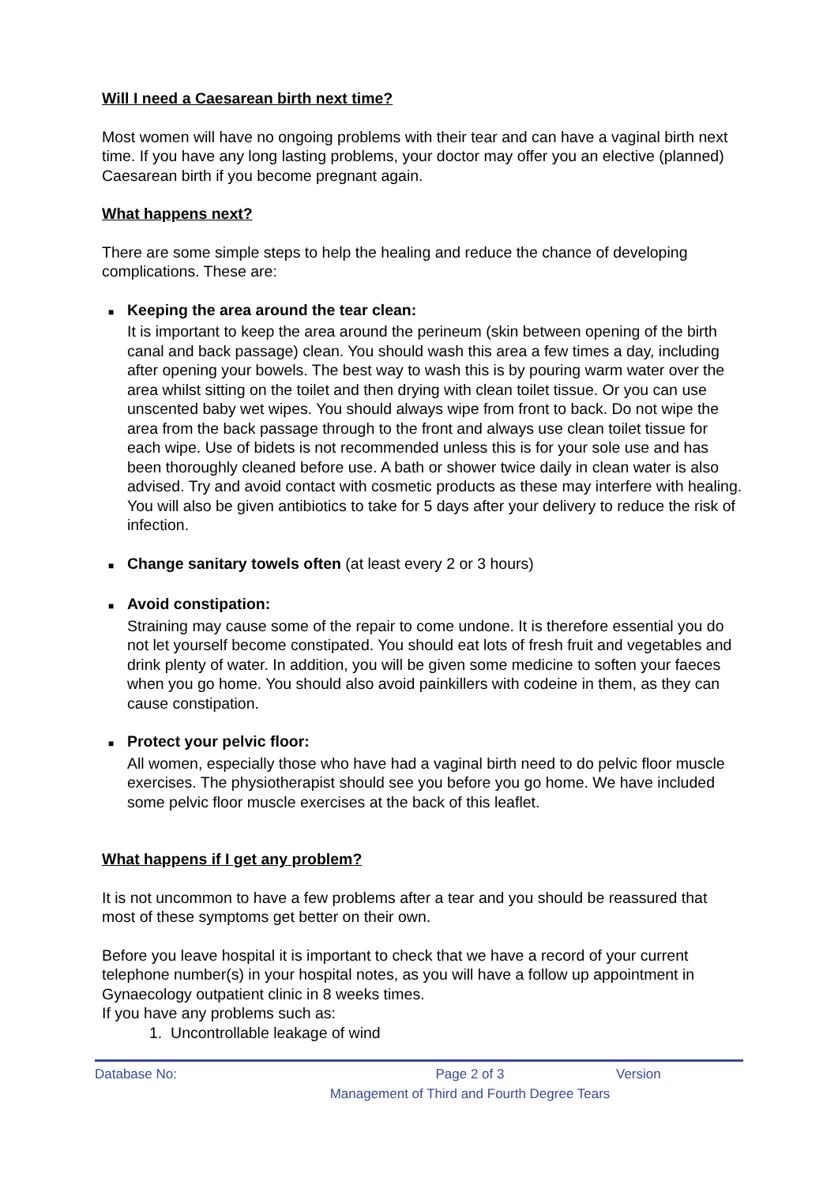Will I need a Caesarean birth next time?
Most women will have no ongoing problems with their tear and can have a vaginal birth next time. If you have any long lasting problems, your doctor may offer you an elective (planned) Caesarean birth if you become pregnant again.
What happens next?
There are some simple steps to help the healing and reduce the chance of developing complications. These are:
■ Keeping the area around the tear clean:
It is important to keep the area around the perineum (skin between opening of the birth canal and back passage) clean. You should wash this area a few times a day, including after opening your bowels. The best way to wash this is by pouring warm water over the area whilst sitting on the toilet and then drying with clean toilet tissue. Or you can use unscented baby wet wipes. You should always wipe from front to back. Do not wipe the area from the back passage through to the front and always use clean toilet tissue for each wipe. Use of bidets is not recommended unless this is for your sole use and has been thoroughly cleaned before use. A bath or shower twice daily in clean water is also advised. Try and avoid contact with cosmetic products as these may interfere with healing. You will also be given antibiotics to take for 5 days after your delivery to reduce the risk of infection.
■ Change sanitary towels often (at least every 2 or 3 hours)
■ Avoid constipation:
Straining may cause some of the repair to come undone. It is therefore essential you do not let yourself become constipated. You should eat lots of fresh fruit and vegetables and drink plenty of water. In addition, you will be given some medicine to soften your faeces when you go home. You should also avoid painkillers with codeine in them, as they can cause constipation.
■ Protect your pelvic floor:
All women, especially those who have had a vaginal birth need to do pelvic floor muscle exercises. The physiotherapist should see you before you go home. We have included some pelvic floor muscle exercises at the back of this leaflet.
What happens if I get any problem?
It is not uncommon to have a few problems after a tear and you should be reassured that most of these symptoms get better on their own.
Before you leave hospital it is important to check that we have a record of your current telephone number(s) in your hospital notes, as you will have a follow up appointment in Gynaecology outpatient clinic in 8 weeks times.
If you have any problems such as:
1. Uncontrollable leakage of wind
Database No: Page 2 of 3
Management of Third and Fourth Degree Tears
Version